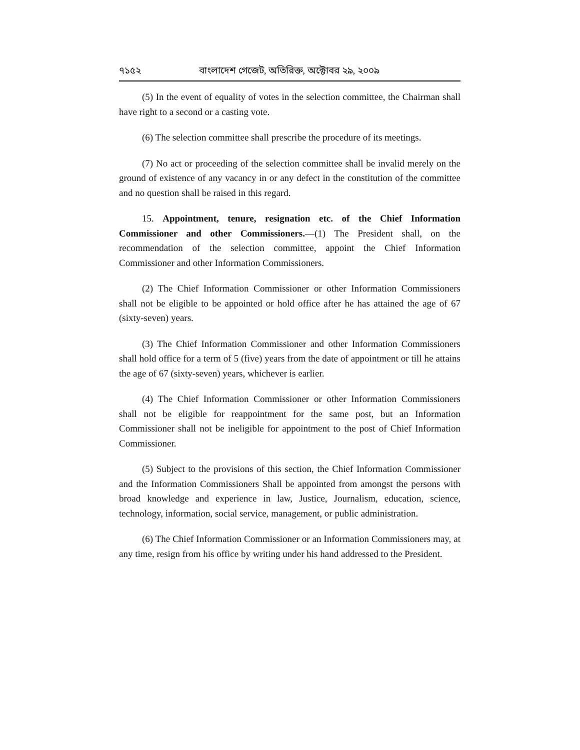৭১৫২ বাংলাদেশ গেজেট, অতিরিক্ত, অক্টোবর ২৯, ২০০৯
(5) In the event of equality of votes in the selection committee, the Chairman shall have right to a second or a casting vote.
(6) The selection committee shall prescribe the procedure of its meetings.
(7) No act or proceeding of the selection committee shall be invalid merely on the ground of existence of any vacancy in or any defect in the constitution of the committee and no question shall be raised in this regard.
15. Appointment, tenure, resignation etc. of the Chief Information Commissioner and other Commissioners.—(1) The President shall, on the recommendation of the selection committee, appoint the Chief Information Commissioner and other Information Commissioners.
(2) The Chief Information Commissioner or other Information Commissioners shall not be eligible to be appointed or hold office after he has attained the age of 67 (sixty-seven) years.
(3) The Chief Information Commissioner and other Information Commissioners shall hold office for a term of 5 (five) years from the date of appointment or till he attains the age of 67 (sixty-seven) years, whichever is earlier.
(4) The Chief Information Commissioner or other Information Commissioners shall not be eligible for reappointment for the same post, but an Information Commissioner shall not be ineligible for appointment to the post of Chief Information Commissioner.
(5) Subject to the provisions of this section, the Chief Information Commissioner and the Information Commissioners Shall be appointed from amongst the persons with broad knowledge and experience in law, Justice, Journalism, education, science, technology, information, social service, management, or public administration.
(6) The Chief Information Commissioner or an Information Commissioners may, at any time, resign from his office by writing under his hand addressed to the President.